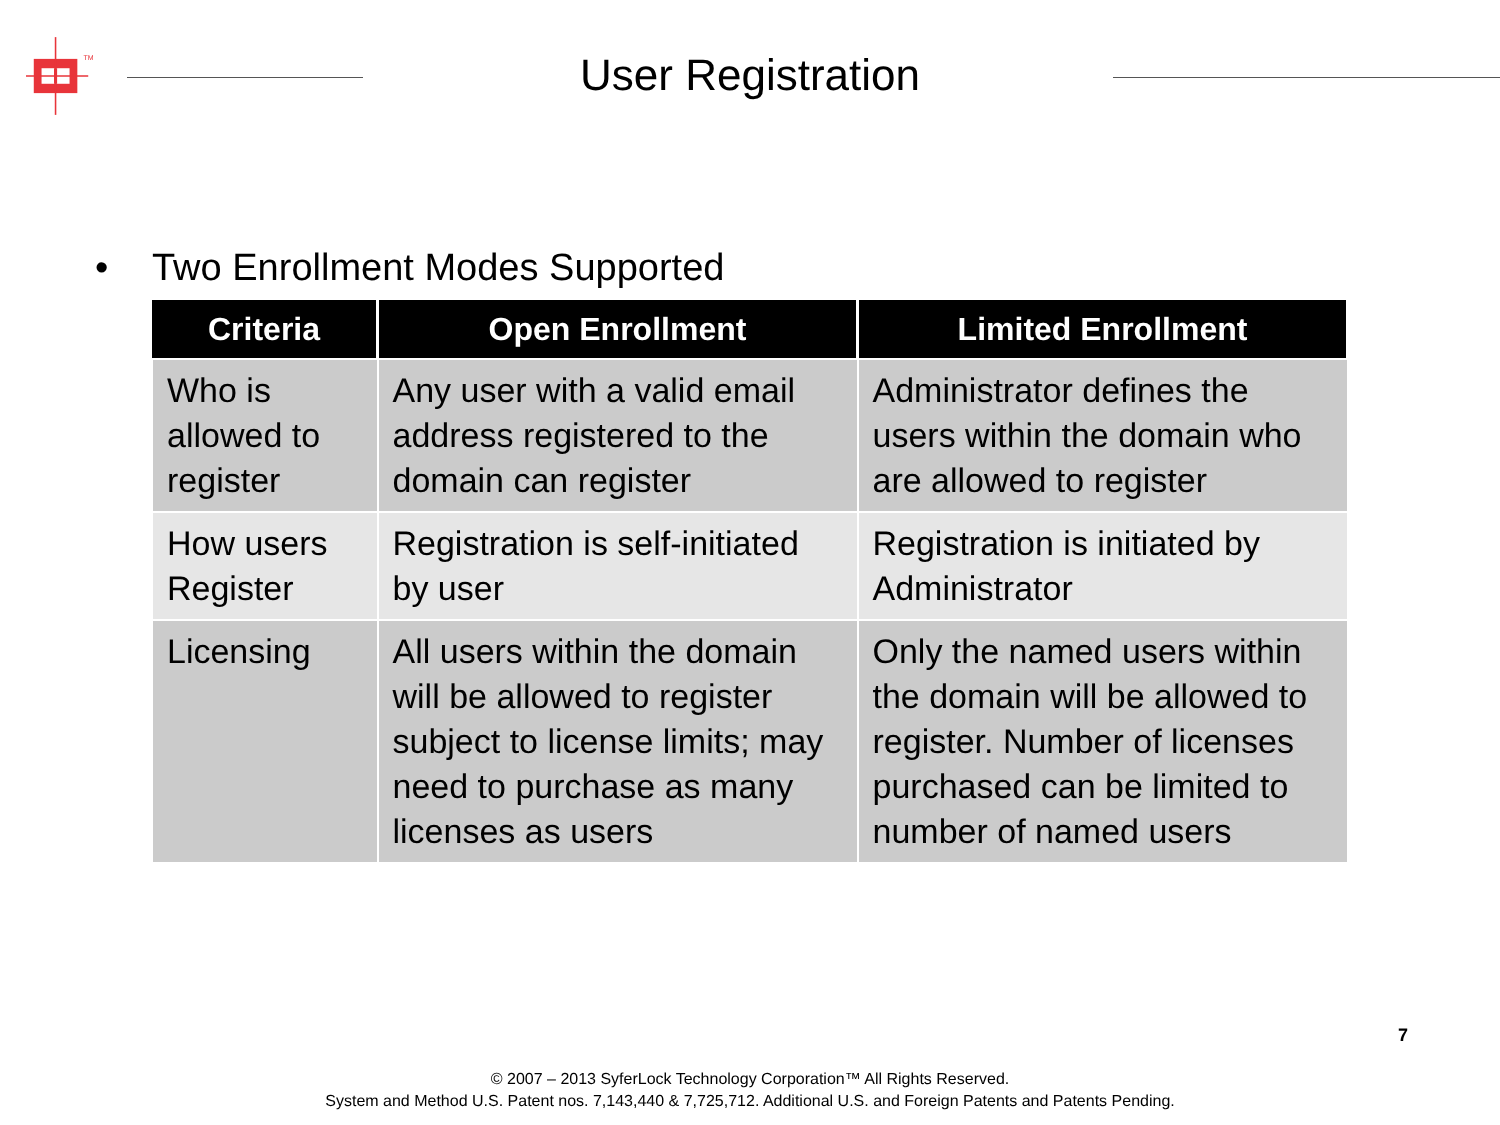TM
User Registration
• Two Enrollment Modes Supported
| Criteria | Open Enrollment | Limited Enrollment |
| --- | --- | --- |
| Who is allowed to register | Any user with a valid email address registered to the domain can register | Administrator defines the users within the domain who are allowed to register |
| How users Register | Registration is self-initiated by user | Registration is initiated by Administrator |
| Licensing | All users within the domain will be allowed to register subject to license limits; may need to purchase as many licenses as users | Only the named users within the domain will be allowed to register. Number of licenses purchased can be limited to number of named users |
7
© 2007 – 2013 SyferLock Technology Corporation™ All Rights Reserved.
System and Method U.S. Patent nos. 7,143,440 & 7,725,712. Additional U.S. and Foreign Patents and Patents Pending.